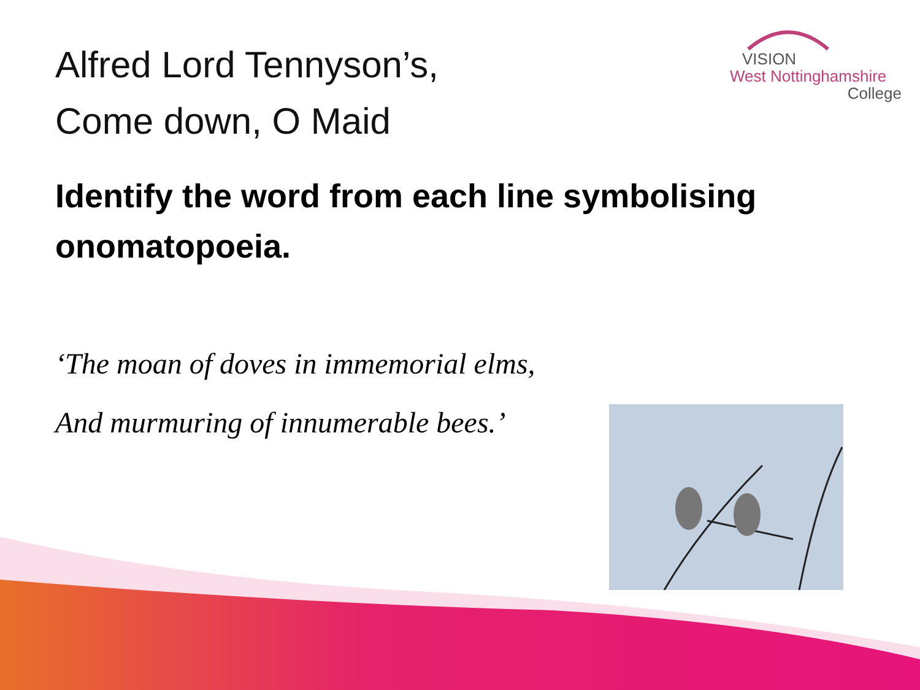Alfred Lord Tennyson’s,
Come down, O Maid
VISION
West Nottinghamshire
College
Identify the word from each line symbolising onomatopoeia.
‘The moan of doves in immemorial elms,
And murmuring of innumerable bees.’